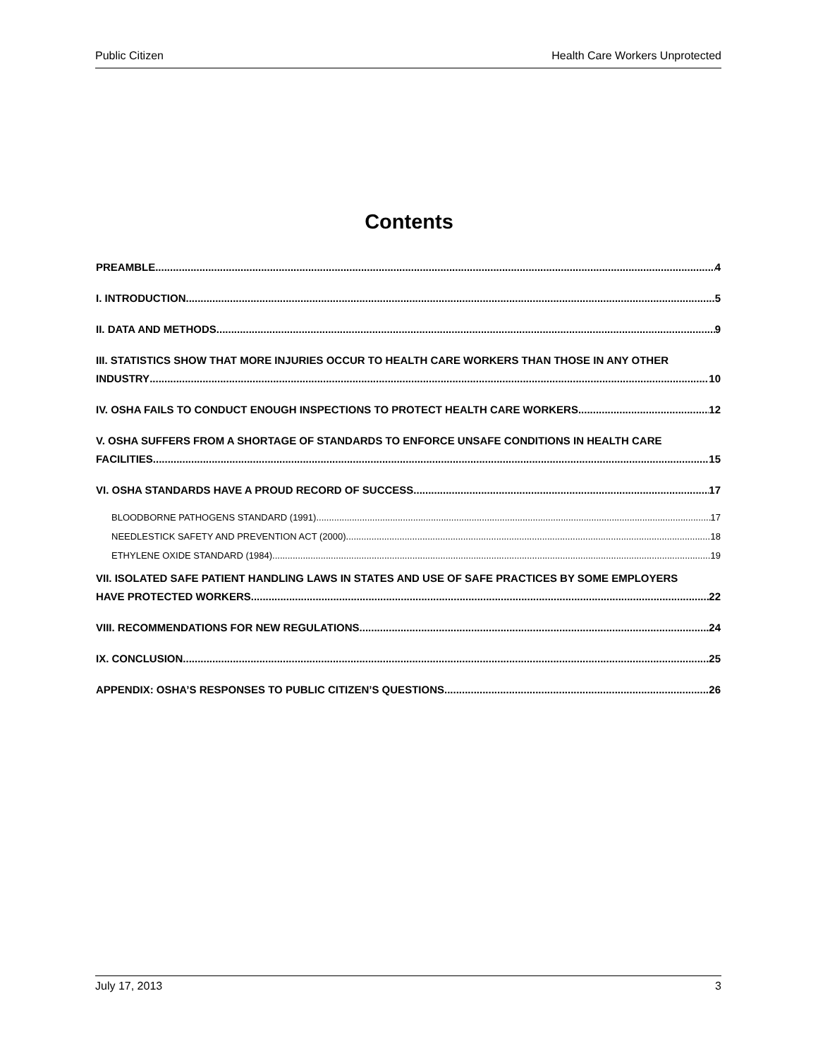Public Citizen Health Care Workers Unprotected
Contents
PREAMBLE 4
I. INTRODUCTION 5
II. DATA AND METHODS 9
III. STATISTICS SHOW THAT MORE INJURIES OCCUR TO HEALTH CARE WORKERS THAN THOSE IN ANY OTHER
INDUSTRY 10
IV. OSHA FAILS TO CONDUCT ENOUGH INSPECTIONS TO PROTECT HEALTH CARE WORKERS 12
V. OSHA SUFFERS FROM A SHORTAGE OF STANDARDS TO ENFORCE UNSAFE CONDITIONS IN HEALTH CARE
FACILITIES 15
VI. OSHA STANDARDS HAVE A PROUD RECORD OF SUCCESS 17
BLOODBORNE PATHOGENS STANDARD (1991) 17
NEEDLESTICK SAFETY AND PREVENTION ACT (2000) 18
ETHYLENE OXIDE STANDARD (1984) 19
VII. ISOLATED SAFE PATIENT HANDLING LAWS IN STATES AND USE OF SAFE PRACTICES BY SOME EMPLOYERS
HAVE PROTECTED WORKERS 22
VIII. RECOMMENDATIONS FOR NEW REGULATIONS 24
IX. CONCLUSION 25
APPENDIX: OSHA’S RESPONSES TO PUBLIC CITIZEN’S QUESTIONS 26
July 17, 2013 3